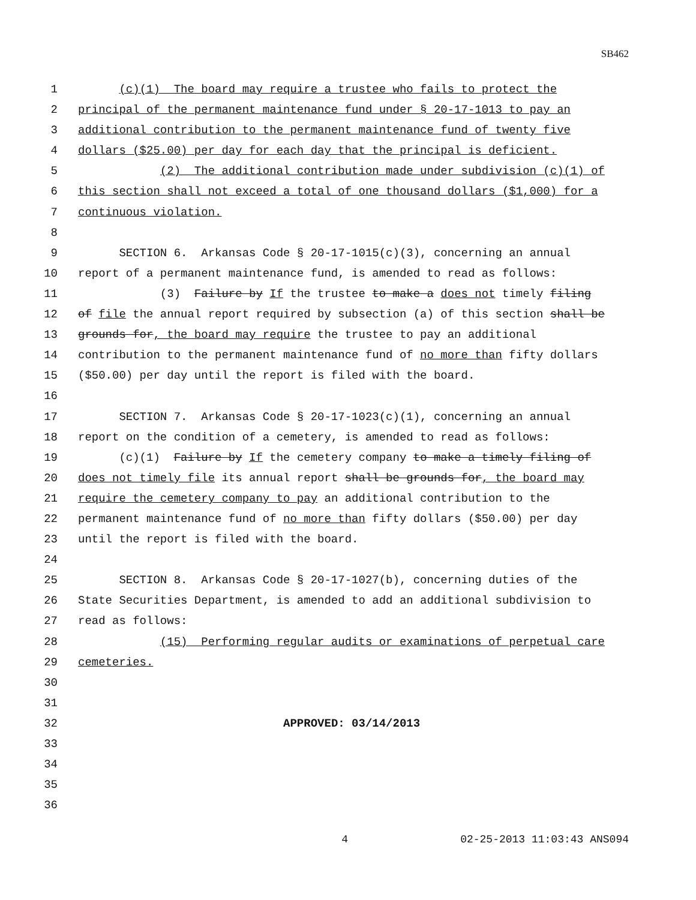SB462
1 (c)(1) The board may require a trustee who fails to protect the
2 principal of the permanent maintenance fund under § 20-17-1013 to pay an
3 additional contribution to the permanent maintenance fund of twenty five
4 dollars ($25.00) per day for each day that the principal is deficient.
5 (2) The additional contribution made under subdivision (c)(1) of
6 this section shall not exceed a total of one thousand dollars ($1,000) for a
7 continuous violation.
8
9 SECTION 6. Arkansas Code § 20-17-1015(c)(3), concerning an annual
10 report of a permanent maintenance fund, is amended to read as follows:
11 (3) Failure by If the trustee to make a does not timely filing
12 of file the annual report required by subsection (a) of this section shall be
13 grounds for, the board may require the trustee to pay an additional
14 contribution to the permanent maintenance fund of no more than fifty dollars
15 ($50.00) per day until the report is filed with the board.
16
17 SECTION 7. Arkansas Code § 20-17-1023(c)(1), concerning an annual
18 report on the condition of a cemetery, is amended to read as follows:
19 (c)(1) Failure by If the cemetery company to make a timely filing of
20 does not timely file its annual report shall be grounds for, the board may
21 require the cemetery company to pay an additional contribution to the
22 permanent maintenance fund of no more than fifty dollars ($50.00) per day
23 until the report is filed with the board.
24
25 SECTION 8. Arkansas Code § 20-17-1027(b), concerning duties of the
26 State Securities Department, is amended to add an additional subdivision to
27 read as follows:
28 (15) Performing regular audits or examinations of perpetual care
29 cemeteries.
30
31
32 APPROVED: 03/14/2013
33
34
35
36
4 02-25-2013 11:03:43 ANS094